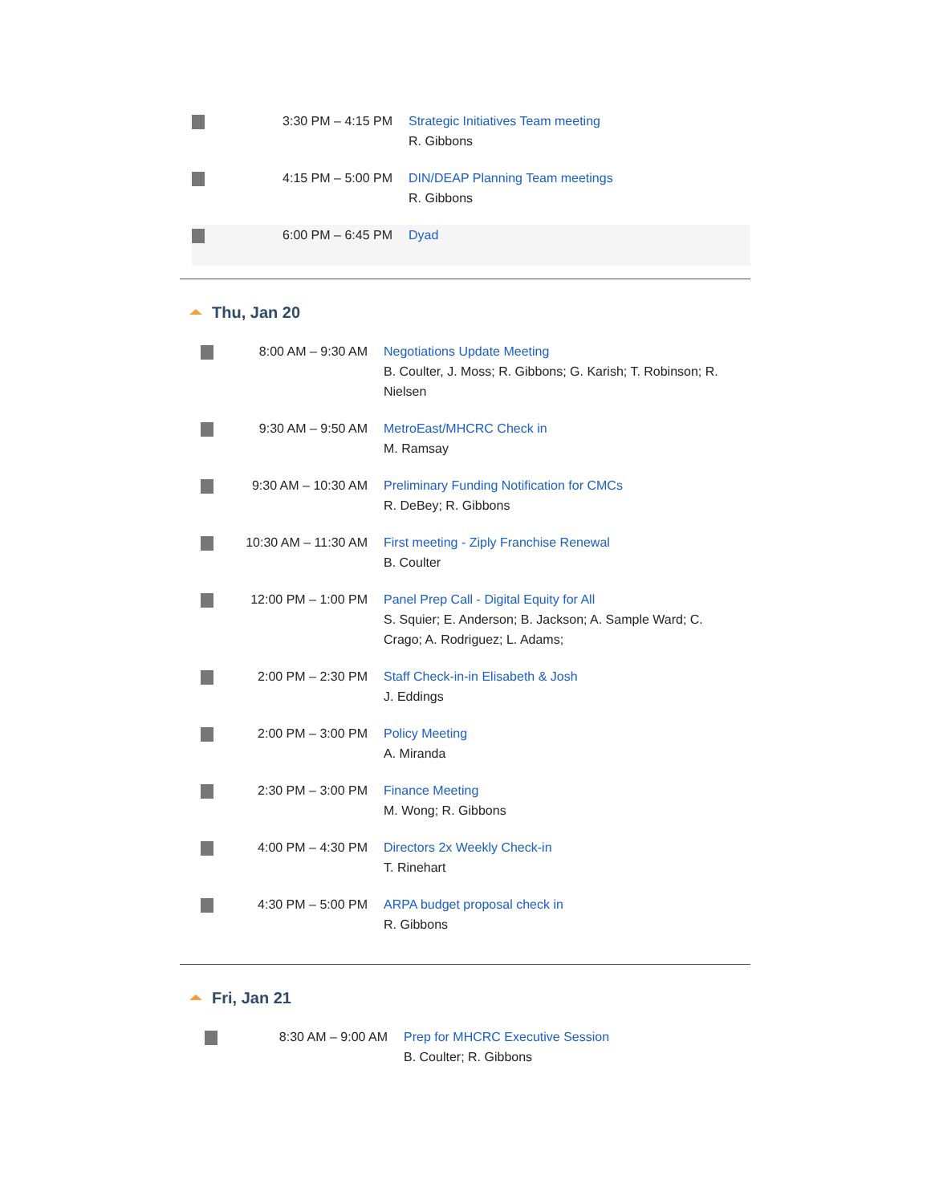| | 3:30 PM – 4:15 PM | Strategic Initiatives Team meeting R. Gibbons |
| | 4:15 PM – 5:00 PM | DIN/DEAP Planning Team meetings R. Gibbons |
| | 6:00 PM – 6:45 PM | Dyad |
Thu, Jan 20
| | 8:00 AM – 9:30 AM | Negotiations Update Meeting B. Coulter, J. Moss; R. Gibbons; G. Karish; T. Robinson; R. Nielsen |
| | 9:30 AM – 9:50 AM | MetroEast/MHCRC Check in M. Ramsay |
| | 9:30 AM – 10:30 AM | Preliminary Funding Notification for CMCs R. DeBey; R. Gibbons |
| | 10:30 AM – 11:30 AM | First meeting - Ziply Franchise Renewal B. Coulter |
| | 12:00 PM – 1:00 PM | Panel Prep Call - Digital Equity for All S. Squier; E. Anderson; B. Jackson; A. Sample Ward; C. Crago; A. Rodriguez; L. Adams; |
| | 2:00 PM – 2:30 PM | Staff Check-in-in Elisabeth & Josh J. Eddings |
| | 2:00 PM – 3:00 PM | Policy Meeting A. Miranda |
| | 2:30 PM – 3:00 PM | Finance Meeting M. Wong; R. Gibbons |
| | 4:00 PM – 4:30 PM | Directors 2x Weekly Check-in T. Rinehart |
| | 4:30 PM – 5:00 PM | ARPA budget proposal check in R. Gibbons |
Fri, Jan 21
| | 8:30 AM – 9:00 AM | Prep for MHCRC Executive Session B. Coulter; R. Gibbons |